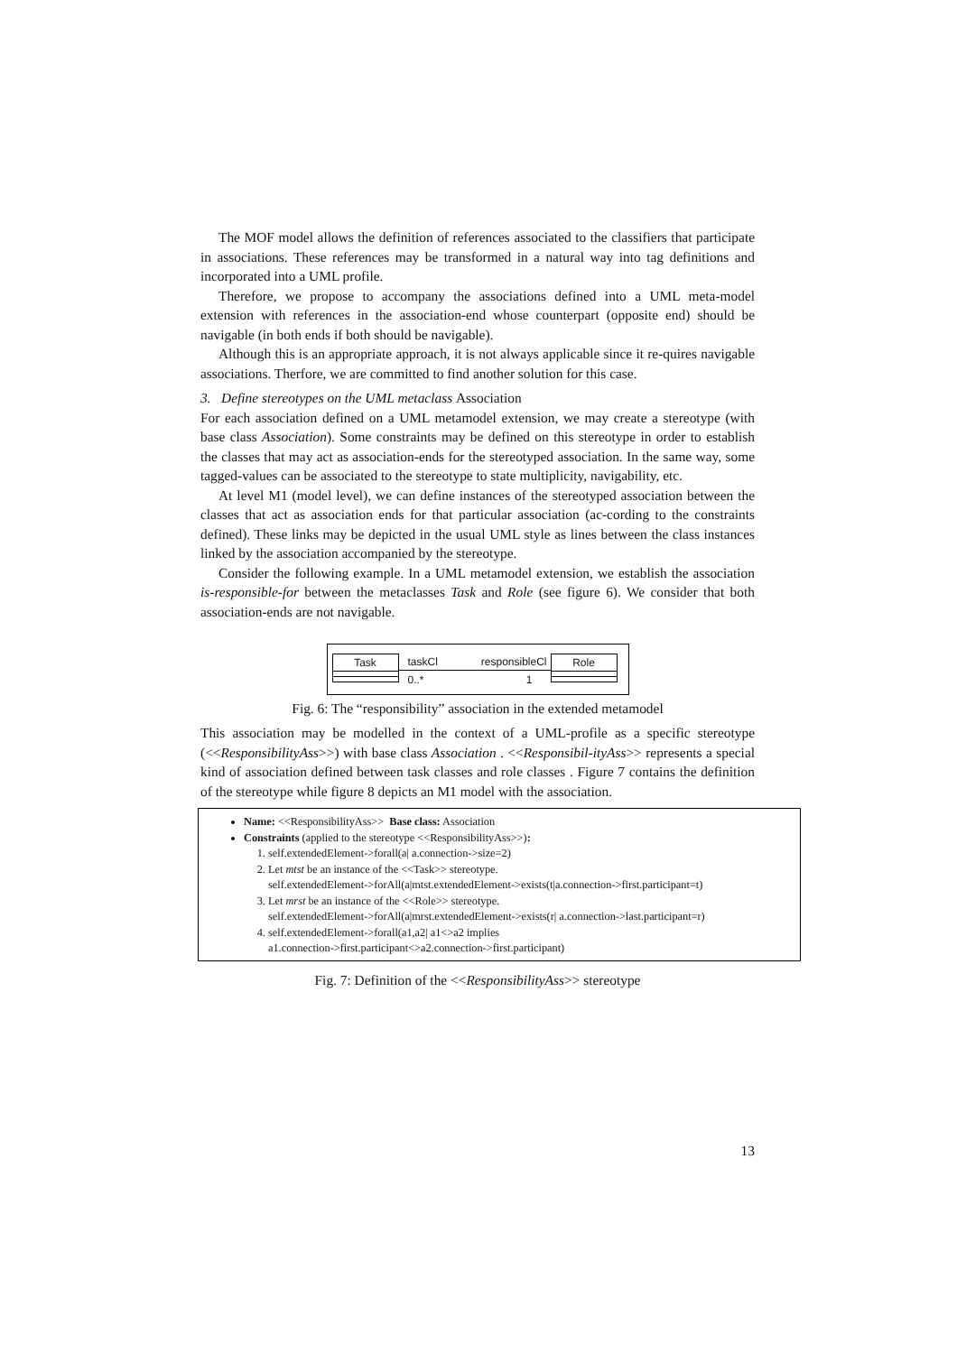The MOF model allows the definition of references associated to the classifiers that participate in associations. These references may be transformed in a natural way into tag definitions and incorporated into a UML profile.
Therefore, we propose to accompany the associations defined into a UML meta-model extension with references in the association-end whose counterpart (opposite end) should be navigable (in both ends if both should be navigable).
Although this is an appropriate approach, it is not always applicable since it re-quires navigable associations. Therfore, we are committed to find another solution for this case.
3. Define stereotypes on the UML metaclass Association
For each association defined on a UML metamodel extension, we may create a stereotype (with base class Association). Some constraints may be defined on this stereotype in order to establish the classes that may act as association-ends for the stereotyped association. In the same way, some tagged-values can be associated to the stereotype to state multiplicity, navigability, etc.
At level M1 (model level), we can define instances of the stereotyped association between the classes that act as association ends for that particular association (ac-cording to the constraints defined). These links may be depicted in the usual UML style as lines between the class instances linked by the association accompanied by the stereotype.
Consider the following example. In a UML metamodel extension, we establish the association is-responsible-for between the metaclasses Task and Role (see figure 6). We consider that both association-ends are not navigable.
Task taskCl responsibleCl
0..* 1
Role
Fig. 6: The “responsibility” association in the extended metamodel
This association may be modelled in the context of a UML-profile as a specific stereotype (<<ResponsibilityAss>>) with base class Association . <<Responsibil-ityAss>> represents a special kind of association defined between task classes and role classes . Figure 7 contains the definition of the stereotype while figure 8 depicts an M1 model with the association.
Name: <<ResponsibilityAss>> Base class: Association
Constraints (applied to the stereotype <<ResponsibilityAss>>):
1. self.extendedElement->forall(a| a.connection->size=2)
2. Let mtst be an instance of the <<Task>> stereotype.
self.extendedElement->forAll(a|mtst.extendedElement->exists(t|a.connection->first.participant=t)
3. Let mrst be an instance of the <<Role>> stereotype.
self.extendedElement->forAll(a|mrst.extendedElement->exists(r| a.connection->last.participant=r)
4. self.extendedElement->forall(a1,a2| a1<>a2 implies
a1.connection->first.participant<>a2.connection->first.participant)
Fig. 7: Definition of the <<ResponsibilityAss>> stereotype
13